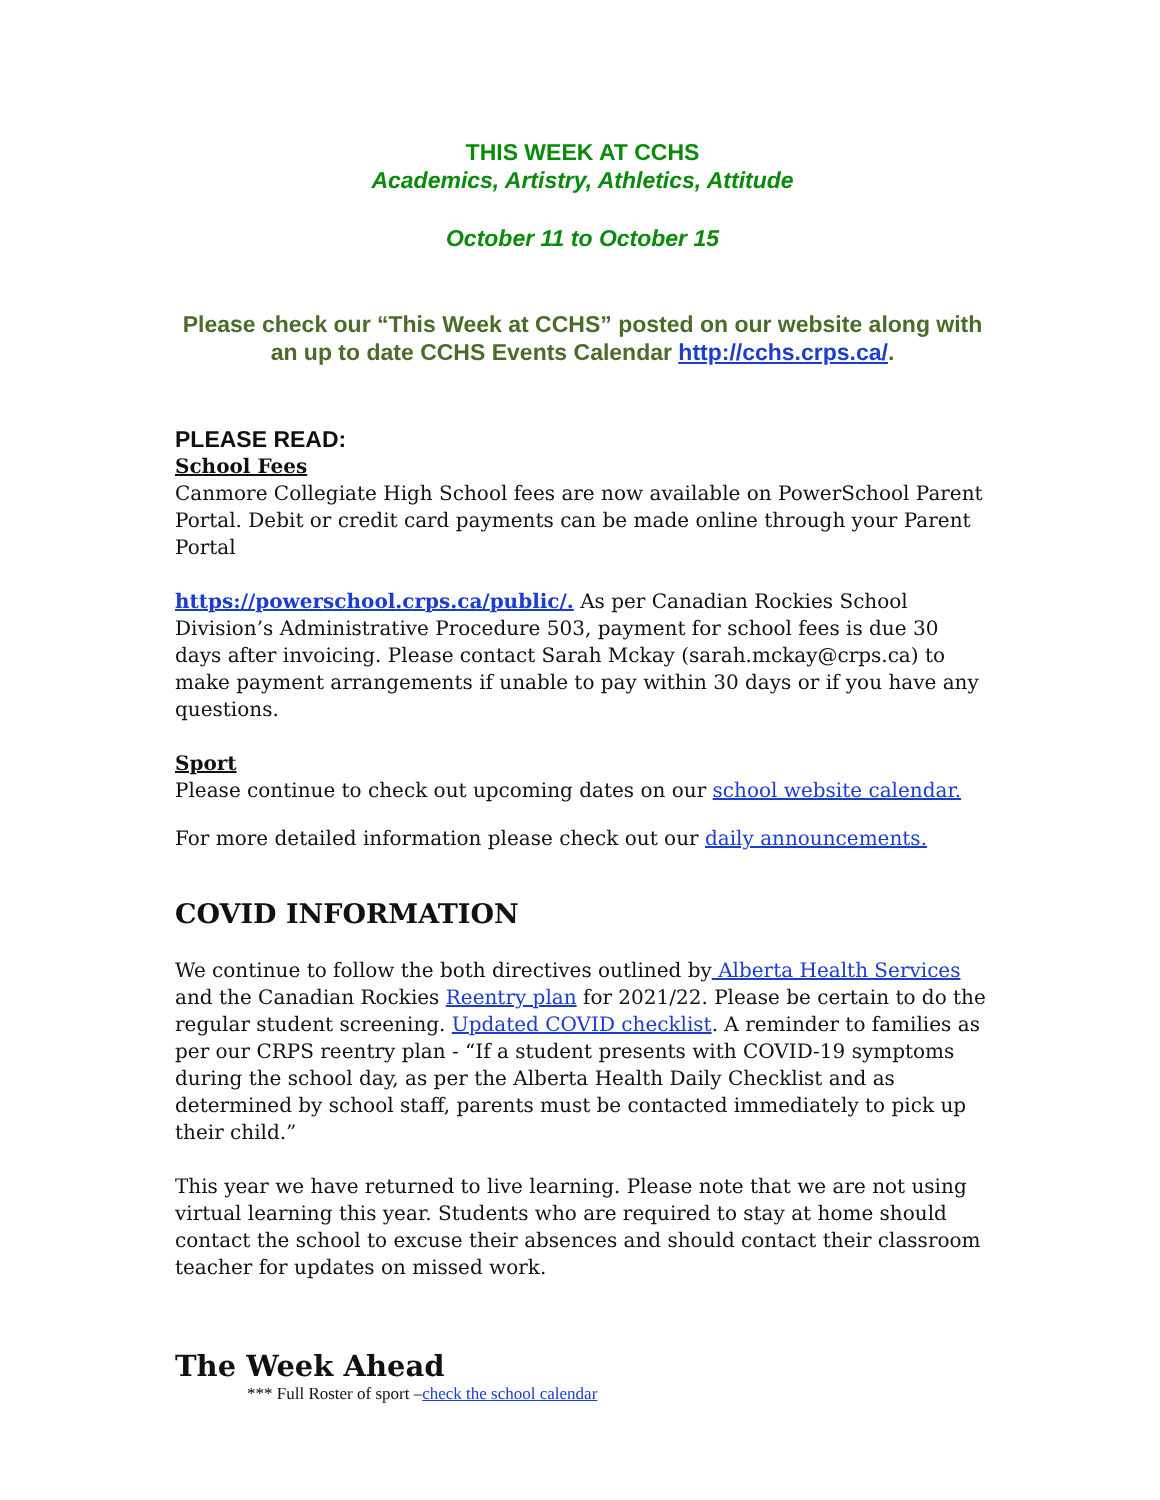THIS WEEK AT CCHS
Academics, Artistry, Athletics, Attitude
October 11 to October 15
Please check our “This Week at CCHS” posted on our website along with an up to date CCHS Events Calendar http://cchs.crps.ca/.
PLEASE READ:
School Fees
Canmore Collegiate High School fees are now available on PowerSchool Parent Portal. Debit or credit card payments can be made online through your Parent Portal
https://powerschool.crps.ca/public/. As per Canadian Rockies School Division’s Administrative Procedure 503, payment for school fees is due 30 days after invoicing. Please contact Sarah Mckay (sarah.mckay@crps.ca) to make payment arrangements if unable to pay within 30 days or if you have any questions.
Sport
Please continue to check out upcoming dates on our school website calendar.
For more detailed information please check out our daily announcements.
COVID INFORMATION
We continue to follow the both directives outlined by Alberta Health Services and the Canadian Rockies Reentry plan for 2021/22. Please be certain to do the regular student screening. Updated COVID checklist. A reminder to families as per our CRPS reentry plan - “If a student presents with COVID-19 symptoms during the school day, as per the Alberta Health Daily Checklist and as determined by school staff, parents must be contacted immediately to pick up their child.”
This year we have returned to live learning. Please note that we are not using virtual learning this year. Students who are required to stay at home should contact the school to excuse their absences and should contact their classroom teacher for updates on missed work.
The Week Ahead
*** Full Roster of sport –check the school calendar